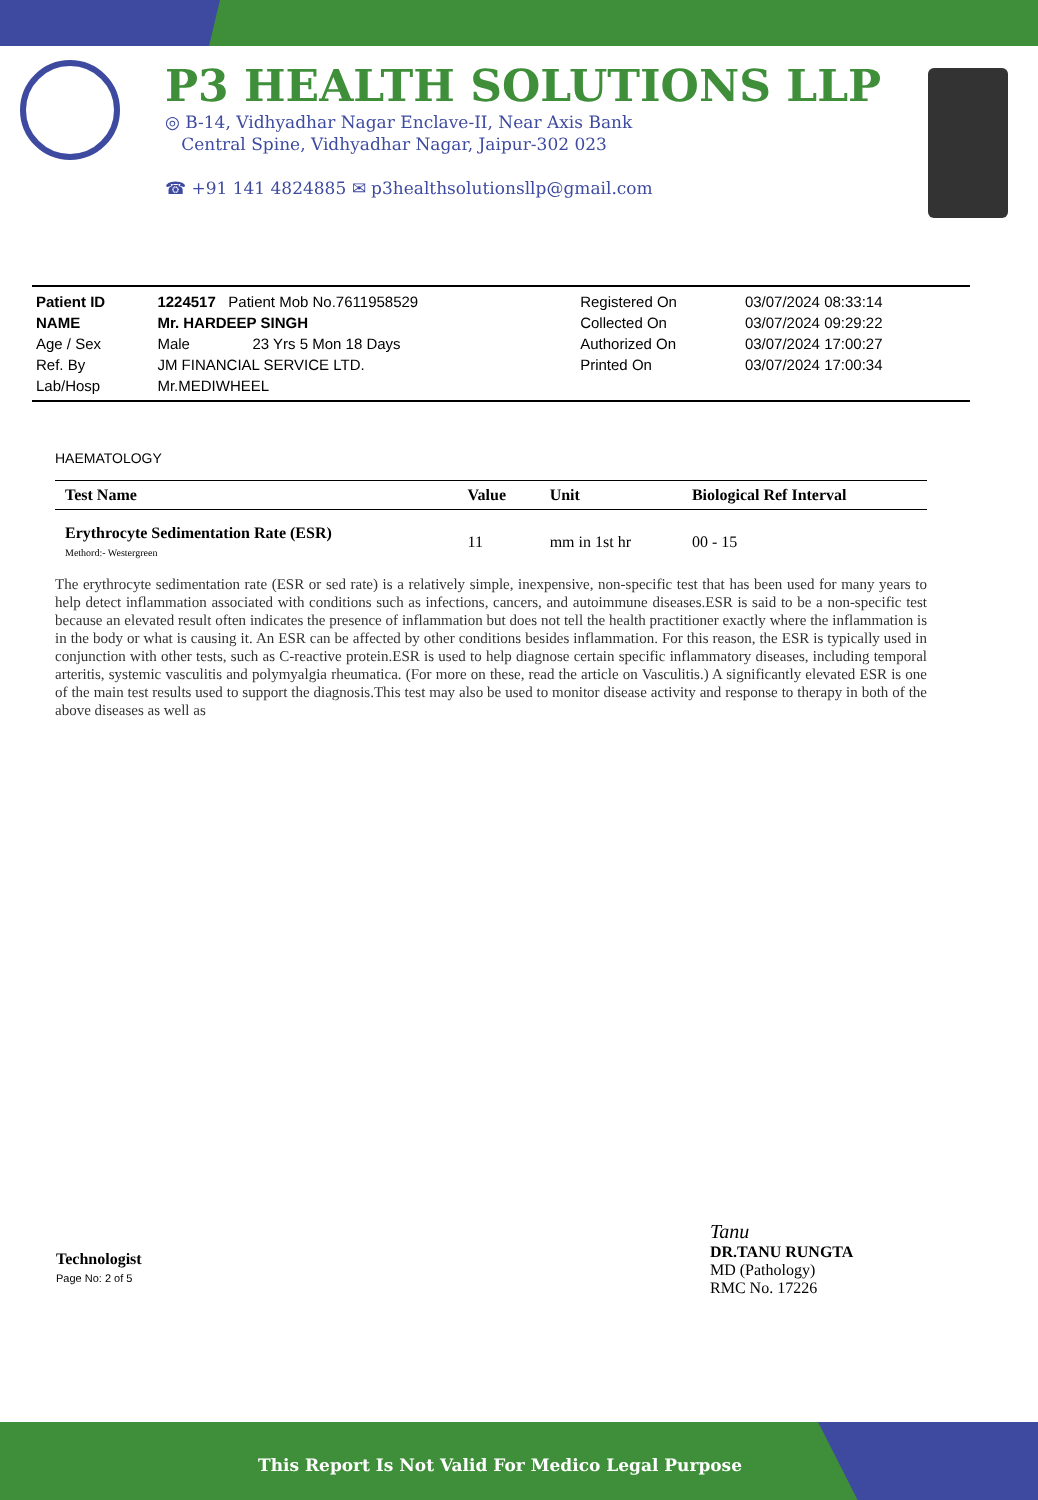P3 HEALTH SOLUTIONS LLP
◎ B-14, Vidhyadhar Nagar Enclave-II, Near Axis Bank
Central Spine, Vidhyadhar Nagar, Jaipur-302 023
☎ +91 141 4824885 ✉ p3healthsolutionsllp@gmail.com
| Patient ID | 1224517 Patient Mob No.7611958529 | Registered On | 03/07/2024 08:33:14 |
| NAME | Mr. HARDEEP SINGH | Collected On | 03/07/2024 09:29:22 |
| Age / Sex | Male 23 Yrs 5 Mon 18 Days | Authorized On | 03/07/2024 17:00:27 |
| Ref. By | JM FINANCIAL SERVICE LTD. | Printed On | 03/07/2024 17:00:34 |
| Lab/Hosp | Mr.MEDIWHEEL | | |
HAEMATOLOGY
| Test Name | Value | Unit | Biological Ref Interval |
| --- | --- | --- | --- |
| Erythrocyte Sedimentation Rate (ESR) Methord:- Westergreen | 11 | mm in 1st hr | 00 - 15 |
The erythrocyte sedimentation rate (ESR or sed rate) is a relatively simple, inexpensive, non-specific test that has been used for many years to help detect inflammation associated with conditions such as infections, cancers, and autoimmune diseases.ESR is said to be a non-specific test because an elevated result often indicates the presence of inflammation but does not tell the health practitioner exactly where the inflammation is in the body or what is causing it. An ESR can be affected by other conditions besides inflammation. For this reason, the ESR is typically used in conjunction with other tests, such as C-reactive protein.ESR is used to help diagnose certain specific inflammatory diseases, including temporal arteritis, systemic vasculitis and polymyalgia rheumatica. (For more on these, read the article on Vasculitis.) A significantly elevated ESR is one of the main test results used to support the diagnosis.This test may also be used to monitor disease activity and response to therapy in both of the above diseases as well as
Technologist
Page No: 2 of 5
Tanu
DR.TANU RUNGTA
MD (Pathology)
RMC No. 17226
This Report Is Not Valid For Medico Legal Purpose